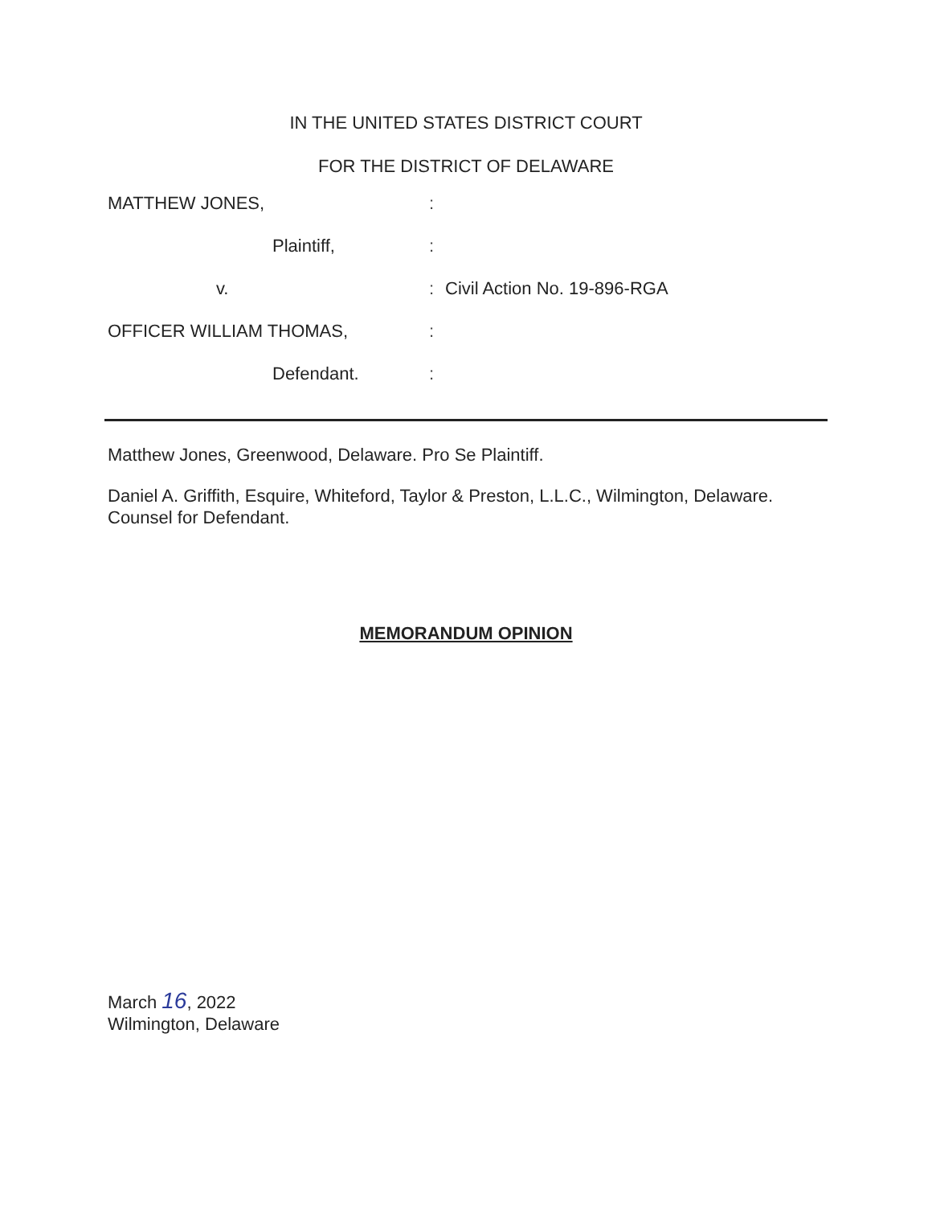IN THE UNITED STATES DISTRICT COURT
FOR THE DISTRICT OF DELAWARE
MATTHEW JONES,
Plaintiff,
v.
OFFICER WILLIAM THOMAS,
Defendant.
:
:
:
:
:
Civil Action No. 19-896-RGA
Matthew Jones, Greenwood, Delaware. Pro Se Plaintiff.
Daniel A. Griffith, Esquire, Whiteford, Taylor & Preston, L.L.C., Wilmington, Delaware. Counsel for Defendant.
MEMORANDUM OPINION
March 16, 2022
Wilmington, Delaware